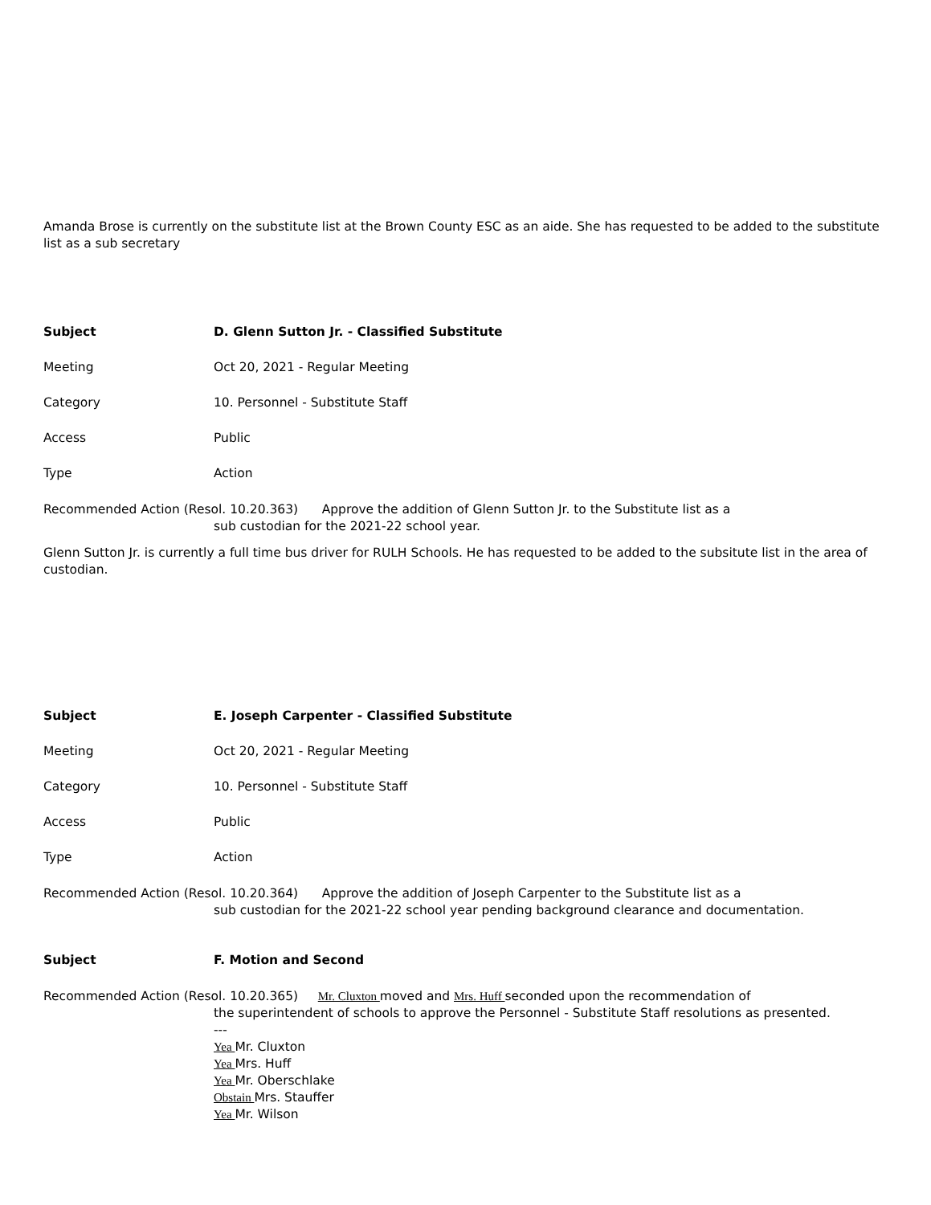Amanda Brose is currently on the substitute list at the Brown County ESC as an aide. She has requested to be added to the substitute list as a sub secretary
Subject D. Glenn Sutton Jr. - Classified Substitute
Meeting Oct 20, 2021 - Regular Meeting
Category 10. Personnel - Substitute Staff
Access Public
Type Action
Recommended Action (Resol. 10.20.363) Approve the addition of Glenn Sutton Jr. to the Substitute list as a
sub custodian for the 2021-22 school year.
Glenn Sutton Jr. is currently a full time bus driver for RULH Schools. He has requested to be added to the subsitute list in the area of custodian.
Subject E. Joseph Carpenter - Classified Substitute
Meeting Oct 20, 2021 - Regular Meeting
Category 10. Personnel - Substitute Staff
Access Public
Type Action
Recommended Action (Resol. 10.20.364) Approve the addition of Joseph Carpenter to the Substitute list as a
sub custodian for the 2021-22 school year pending background clearance and documentation.
Subject F. Motion and Second
Recommended Action (Resol. 10.20.365) Mr. Cluxton moved and Mrs. Huff seconded upon the recommendation of
the superintendent of schools to approve the Personnel - Substitute Staff resolutions as presented.
---
Yea Mr. Cluxton
Yea Mrs. Huff
Yea Mr. Oberschlake
Obstain Mrs. Stauffer
Yea Mr. Wilson